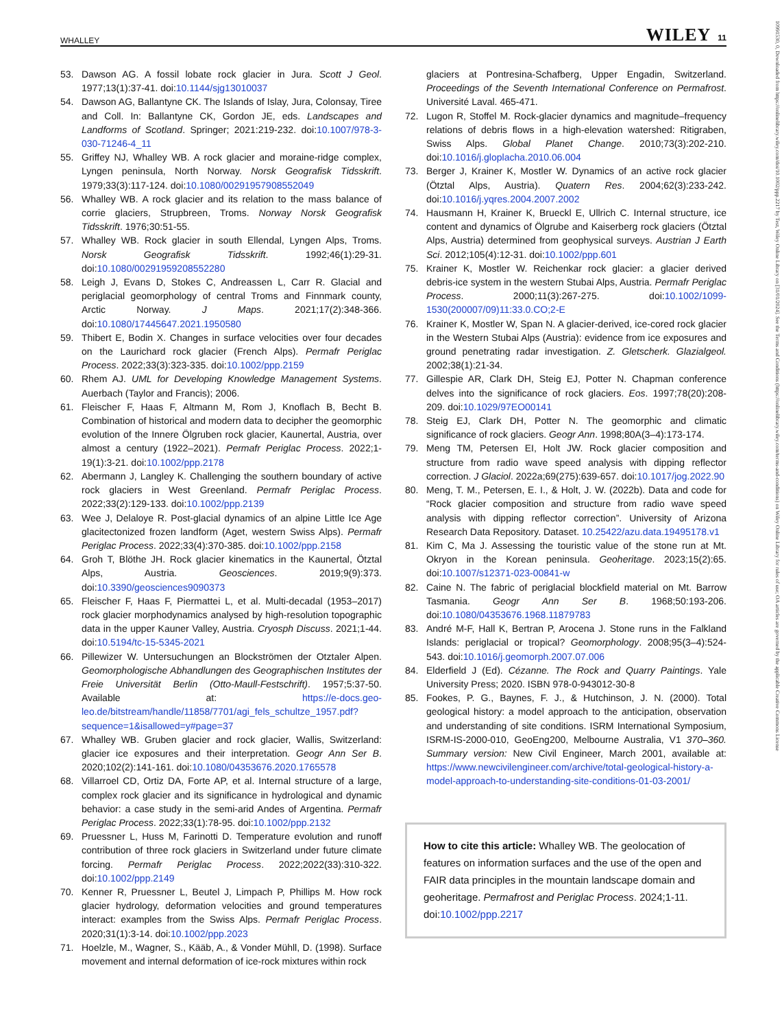WHALLEY WILEY 11
10991530, 0, Downloaded from https://onlinelibrary.wiley.com/doi/10.1002/ppp.2217 by Test, Wiley Online Library on [31/01/2024]. See the Terms and Conditions (https://onlinelibrary.wiley.com/terms-and-conditions) on Wiley Online Library for rules of use; OA articles are governed by the applicable Creative Commons License
53. Dawson AG. A fossil lobate rock glacier in Jura. Scott J Geol. 1977;13(1):37-41. doi:10.1144/sjg13010037
54. Dawson AG, Ballantyne CK. The Islands of Islay, Jura, Colonsay, Tiree and Coll. In: Ballantyne CK, Gordon JE, eds. Landscapes and Landforms of Scotland. Springer; 2021:219-232. doi:10.1007/978-3-030-71246-4_11
55. Griffey NJ, Whalley WB. A rock glacier and moraine-ridge complex, Lyngen peninsula, North Norway. Norsk Geografisk Tidsskrift. 1979;33(3):117-124. doi:10.1080/00291957908552049
56. Whalley WB. A rock glacier and its relation to the mass balance of corrie glaciers, Strupbreen, Troms. Norway Norsk Geografisk Tidsskrift. 1976;30:51-55.
57. Whalley WB. Rock glacier in south Ellendal, Lyngen Alps, Troms. Norsk Geografisk Tidsskrift. 1992;46(1):29-31. doi:10.1080/00291959208552280
58. Leigh J, Evans D, Stokes C, Andreassen L, Carr R. Glacial and periglacial geomorphology of central Troms and Finnmark county, Arctic Norway. J Maps. 2021;17(2):348-366. doi:10.1080/17445647.2021.1950580
59. Thibert E, Bodin X. Changes in surface velocities over four decades on the Laurichard rock glacier (French Alps). Permafr Periglac Process. 2022;33(3):323-335. doi:10.1002/ppp.2159
60. Rhem AJ. UML for Developing Knowledge Management Systems. Auerbach (Taylor and Francis); 2006.
61. Fleischer F, Haas F, Altmann M, Rom J, Knoflach B, Becht B. Combination of historical and modern data to decipher the geomorphic evolution of the Innere Ölgruben rock glacier, Kaunertal, Austria, over almost a century (1922–2021). Permafr Periglac Process. 2022;1-19(1):3-21. doi:10.1002/ppp.2178
62. Abermann J, Langley K. Challenging the southern boundary of active rock glaciers in West Greenland. Permafr Periglac Process. 2022;33(2):129-133. doi:10.1002/ppp.2139
63. Wee J, Delaloye R. Post-glacial dynamics of an alpine Little Ice Age glacitectonized frozen landform (Aget, western Swiss Alps). Permafr Periglac Process. 2022;33(4):370-385. doi:10.1002/ppp.2158
64. Groh T, Blöthe JH. Rock glacier kinematics in the Kaunertal, Ötztal Alps, Austria. Geosciences. 2019;9(9):373. doi:10.3390/geosciences9090373
65. Fleischer F, Haas F, Piermattei L, et al. Multi-decadal (1953–2017) rock glacier morphodynamics analysed by high-resolution topographic data in the upper Kauner Valley, Austria. Cryosph Discuss. 2021;1-44. doi:10.5194/tc-15-5345-2021
66. Pillewizer W. Untersuchungen an Blockströmen der Otztaler Alpen. Geomorphologische Abhandlungen des Geographischen Institutes der Freie Universität Berlin (Otto-Maull-Festschrift). 1957;5:37-50. Available at: https://e-docs.geo-leo.de/bitstream/handle/11858/7701/agi_fels_schultze_1957.pdf?sequence=1&isallowed=y#page=37
67. Whalley WB. Gruben glacier and rock glacier, Wallis, Switzerland: glacier ice exposures and their interpretation. Geogr Ann Ser B. 2020;102(2):141-161. doi:10.1080/04353676.2020.1765578
68. Villarroel CD, Ortiz DA, Forte AP, et al. Internal structure of a large, complex rock glacier and its significance in hydrological and dynamic behavior: a case study in the semi-arid Andes of Argentina. Permafr Periglac Process. 2022;33(1):78-95. doi:10.1002/ppp.2132
69. Pruessner L, Huss M, Farinotti D. Temperature evolution and runoff contribution of three rock glaciers in Switzerland under future climate forcing. Permafr Periglac Process. 2022;2022(33):310-322. doi:10.1002/ppp.2149
70. Kenner R, Pruessner L, Beutel J, Limpach P, Phillips M. How rock glacier hydrology, deformation velocities and ground temperatures interact: examples from the Swiss Alps. Permafr Periglac Process. 2020;31(1):3-14. doi:10.1002/ppp.2023
71. Hoelzle, M., Wagner, S., Kääb, A., & Vonder Mühll, D. (1998). Surface movement and internal deformation of ice-rock mixtures within rock
glaciers at Pontresina-Schafberg, Upper Engadin, Switzerland. Proceedings of the Seventh International Conference on Permafrost. Université Laval. 465-471.
72. Lugon R, Stoffel M. Rock-glacier dynamics and magnitude–frequency relations of debris flows in a high-elevation watershed: Ritigraben, Swiss Alps. Global Planet Change. 2010;73(3):202-210. doi:10.1016/j.gloplacha.2010.06.004
73. Berger J, Krainer K, Mostler W. Dynamics of an active rock glacier (Ötztal Alps, Austria). Quatern Res. 2004;62(3):233-242. doi:10.1016/j.yqres.2004.2007.2002
74. Hausmann H, Krainer K, Brueckl E, Ullrich C. Internal structure, ice content and dynamics of Ölgrube and Kaiserberg rock glaciers (Ötztal Alps, Austria) determined from geophysical surveys. Austrian J Earth Sci. 2012;105(4):12-31. doi:10.1002/ppp.601
75. Krainer K, Mostler W. Reichenkar rock glacier: a glacier derived debris-ice system in the western Stubai Alps, Austria. Permafr Periglac Process. 2000;11(3):267-275. doi:10.1002/1099-1530(200007/09)11:33.0.CO;2-E
76. Krainer K, Mostler W, Span N. A glacier-derived, ice-cored rock glacier in the Western Stubai Alps (Austria): evidence from ice exposures and ground penetrating radar investigation. Z. Gletscherk. Glazialgeol. 2002;38(1):21-34.
77. Gillespie AR, Clark DH, Steig EJ, Potter N. Chapman conference delves into the significance of rock glaciers. Eos. 1997;78(20):208-209. doi:10.1029/97EO00141
78. Steig EJ, Clark DH, Potter N. The geomorphic and climatic significance of rock glaciers. Geogr Ann. 1998;80A(3–4):173-174.
79. Meng TM, Petersen EI, Holt JW. Rock glacier composition and structure from radio wave speed analysis with dipping reflector correction. J Glaciol. 2022a;69(275):639-657. doi:10.1017/jog.2022.90
80. Meng, T. M., Petersen, E. I., & Holt, J. W. (2022b). Data and code for “Rock glacier composition and structure from radio wave speed analysis with dipping reflector correction”. University of Arizona Research Data Repository. Dataset. 10.25422/azu.data.19495178.v1
81. Kim C, Ma J. Assessing the touristic value of the stone run at Mt. Okryon in the Korean peninsula. Geoheritage. 2023;15(2):65. doi:10.1007/s12371-023-00841-w
82. Caine N. The fabric of periglacial blockfield material on Mt. Barrow Tasmania. Geogr Ann Ser B. 1968;50:193-206. doi:10.1080/04353676.1968.11879783
83. André M-F, Hall K, Bertran P, Arocena J. Stone runs in the Falkland Islands: periglacial or tropical? Geomorphology. 2008;95(3–4):524-543. doi:10.1016/j.geomorph.2007.07.006
84. Elderfield J (Ed). Cézanne. The Rock and Quarry Paintings. Yale University Press; 2020. ISBN 978-0-943012-30-8
85. Fookes, P. G., Baynes, F. J., & Hutchinson, J. N. (2000). Total geological history: a model approach to the anticipation, observation and understanding of site conditions. ISRM International Symposium, ISRM-IS-2000-010, GeoEng200, Melbourne Australia, V1 370–360. Summary version: New Civil Engineer, March 2001, available at: https://www.newcivilengineer.com/archive/total-geological-history-a-model-approach-to-understanding-site-conditions-01-03-2001/
How to cite this article: Whalley WB. The geolocation of features on information surfaces and the use of the open and FAIR data principles in the mountain landscape domain and geoheritage. Permafrost and Periglac Process. 2024;1-11. doi:10.1002/ppp.2217